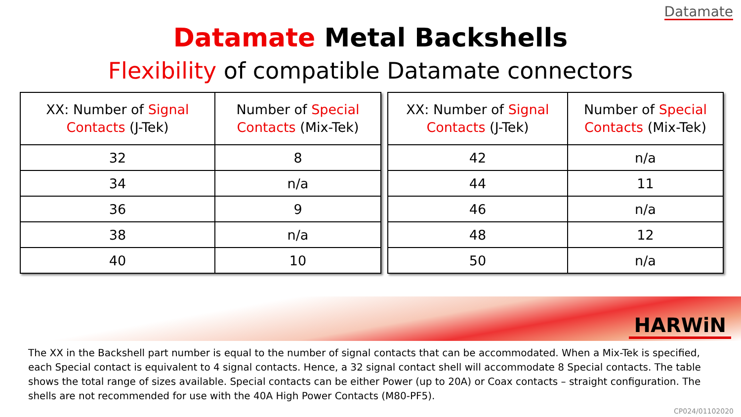Datamate
Datamate Metal Backshells
Flexibility of compatible Datamate connectors
| XX: Number of Signal Contacts (J-Tek) | Number of Special Contacts (Mix-Tek) |
| --- | --- |
| 32 | 8 |
| 34 | n/a |
| 36 | 9 |
| 38 | n/a |
| 40 | 10 |
| XX: Number of Signal Contacts (J-Tek) | Number of Special Contacts (Mix-Tek) |
| --- | --- |
| 42 | n/a |
| 44 | 11 |
| 46 | n/a |
| 48 | 12 |
| 50 | n/a |
HARWiN
The XX in the Backshell part number is equal to the number of signal contacts that can be accommodated. When a Mix-Tek is specified, each Special contact is equivalent to 4 signal contacts. Hence, a 32 signal contact shell will accommodate 8 Special contacts. The table shows the total range of sizes available. Special contacts can be either Power (up to 20A) or Coax contacts – straight configuration. The shells are not recommended for use with the 40A High Power Contacts (M80-PF5).
CP024/01102020